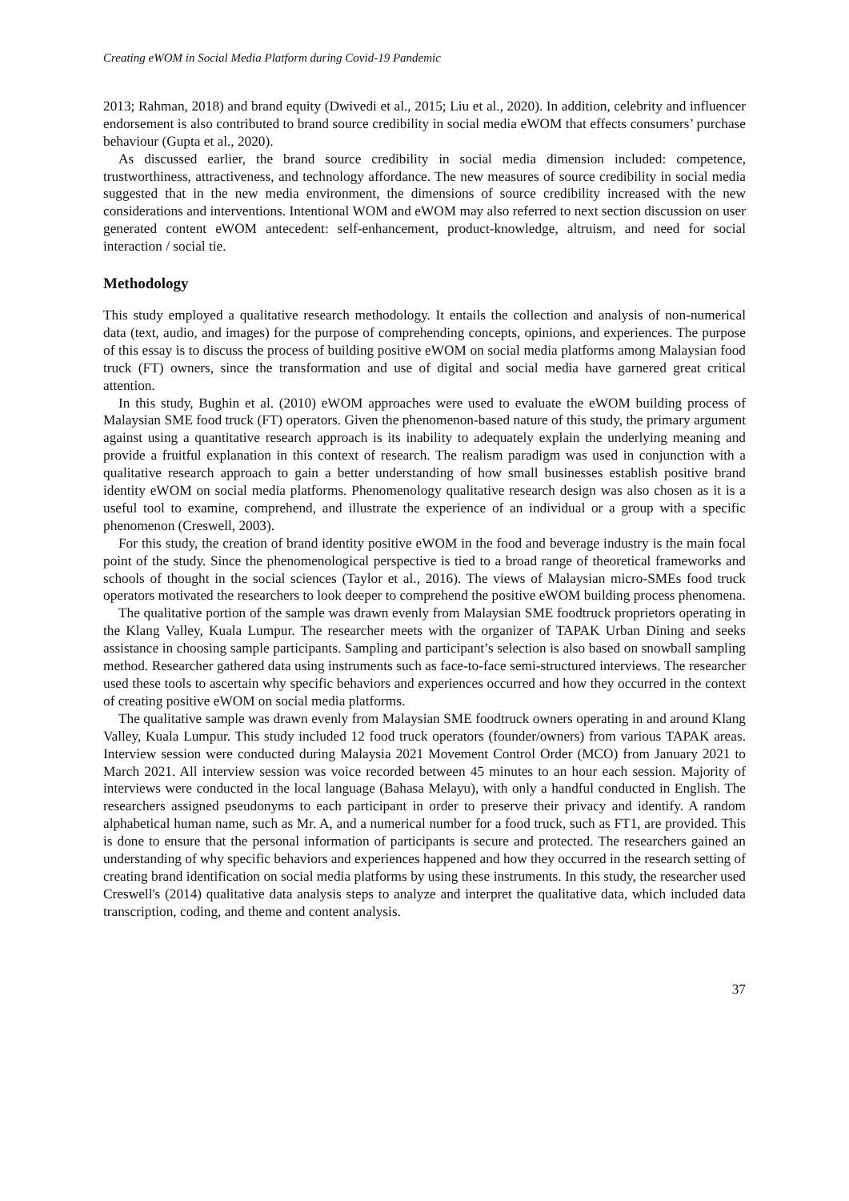Creating eWOM in Social Media Platform during Covid-19 Pandemic
2013; Rahman, 2018) and brand equity (Dwivedi et al., 2015; Liu et al., 2020). In addition, celebrity and influencer endorsement is also contributed to brand source credibility in social media eWOM that effects consumers’ purchase behaviour (Gupta et al., 2020).
As discussed earlier, the brand source credibility in social media dimension included: competence, trustworthiness, attractiveness, and technology affordance. The new measures of source credibility in social media suggested that in the new media environment, the dimensions of source credibility increased with the new considerations and interventions. Intentional WOM and eWOM may also referred to next section discussion on user generated content eWOM antecedent: self-enhancement, product-knowledge, altruism, and need for social interaction / social tie.
Methodology
This study employed a qualitative research methodology. It entails the collection and analysis of non-numerical data (text, audio, and images) for the purpose of comprehending concepts, opinions, and experiences. The purpose of this essay is to discuss the process of building positive eWOM on social media platforms among Malaysian food truck (FT) owners, since the transformation and use of digital and social media have garnered great critical attention.
In this study, Bughin et al. (2010) eWOM approaches were used to evaluate the eWOM building process of Malaysian SME food truck (FT) operators. Given the phenomenon-based nature of this study, the primary argument against using a quantitative research approach is its inability to adequately explain the underlying meaning and provide a fruitful explanation in this context of research. The realism paradigm was used in conjunction with a qualitative research approach to gain a better understanding of how small businesses establish positive brand identity eWOM on social media platforms. Phenomenology qualitative research design was also chosen as it is a useful tool to examine, comprehend, and illustrate the experience of an individual or a group with a specific phenomenon (Creswell, 2003).
For this study, the creation of brand identity positive eWOM in the food and beverage industry is the main focal point of the study. Since the phenomenological perspective is tied to a broad range of theoretical frameworks and schools of thought in the social sciences (Taylor et al., 2016). The views of Malaysian micro-SMEs food truck operators motivated the researchers to look deeper to comprehend the positive eWOM building process phenomena.
The qualitative portion of the sample was drawn evenly from Malaysian SME foodtruck proprietors operating in the Klang Valley, Kuala Lumpur. The researcher meets with the organizer of TAPAK Urban Dining and seeks assistance in choosing sample participants. Sampling and participant’s selection is also based on snowball sampling method. Researcher gathered data using instruments such as face-to-face semi-structured interviews. The researcher used these tools to ascertain why specific behaviors and experiences occurred and how they occurred in the context of creating positive eWOM on social media platforms.
The qualitative sample was drawn evenly from Malaysian SME foodtruck owners operating in and around Klang Valley, Kuala Lumpur. This study included 12 food truck operators (founder/owners) from various TAPAK areas. Interview session were conducted during Malaysia 2021 Movement Control Order (MCO) from January 2021 to March 2021. All interview session was voice recorded between 45 minutes to an hour each session. Majority of interviews were conducted in the local language (Bahasa Melayu), with only a handful conducted in English. The researchers assigned pseudonyms to each participant in order to preserve their privacy and identify. A random alphabetical human name, such as Mr. A, and a numerical number for a food truck, such as FT1, are provided. This is done to ensure that the personal information of participants is secure and protected. The researchers gained an understanding of why specific behaviors and experiences happened and how they occurred in the research setting of creating brand identification on social media platforms by using these instruments. In this study, the researcher used Creswell's (2014) qualitative data analysis steps to analyze and interpret the qualitative data, which included data transcription, coding, and theme and content analysis.
37